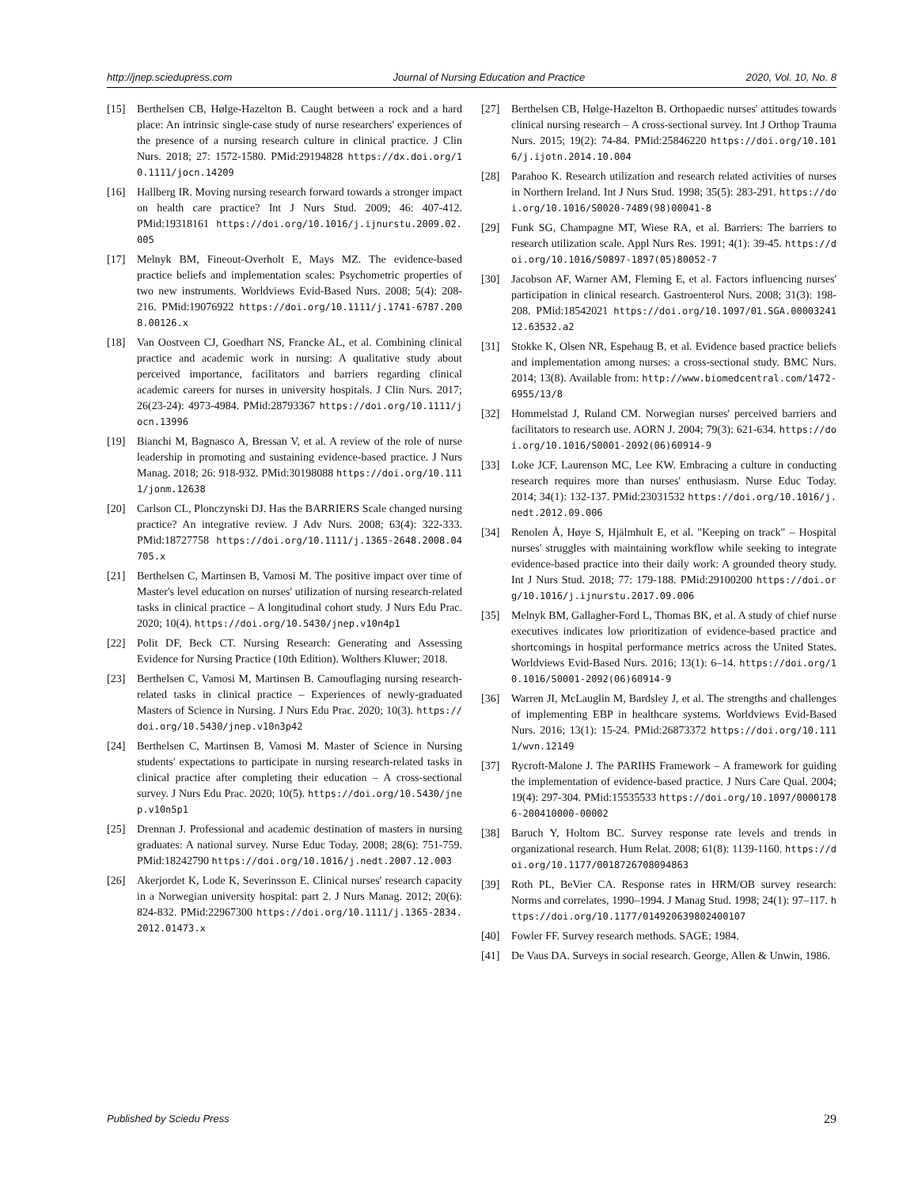http://jnep.sciedupress.com Journal of Nursing Education and Practice 2020, Vol. 10, No. 8
[15] Berthelsen CB, Hølge-Hazelton B. Caught between a rock and a hard place: An intrinsic single-case study of nurse researchers' experiences of the presence of a nursing research culture in clinical practice. J Clin Nurs. 2018; 27: 1572-1580. PMid:29194828 https://dx.doi.org/10.1111/jocn.14209
[16] Hallberg IR. Moving nursing research forward towards a stronger impact on health care practice? Int J Nurs Stud. 2009; 46: 407-412. PMid:19318161 https://doi.org/10.1016/j.ijnurstu.2009.02.005
[17] Melnyk BM, Fineout-Overholt E, Mays MZ. The evidence-based practice beliefs and implementation scales: Psychometric properties of two new instruments. Worldviews Evid-Based Nurs. 2008; 5(4): 208-216. PMid:19076922 https://doi.org/10.1111/j.1741-6787.2008.00126.x
[18] Van Oostveen CJ, Goedhart NS, Francke AL, et al. Combining clinical practice and academic work in nursing: A qualitative study about perceived importance, facilitators and barriers regarding clinical academic careers for nurses in university hospitals. J Clin Nurs. 2017; 26(23-24): 4973-4984. PMid:28793367 https://doi.org/10.1111/jocn.13996
[19] Bianchi M, Bagnasco A, Bressan V, et al. A review of the role of nurse leadership in promoting and sustaining evidence-based practice. J Nurs Manag. 2018; 26: 918-932. PMid:30198088 https://doi.org/10.1111/jonm.12638
[20] Carlson CL, Plonczynski DJ. Has the BARRIERS Scale changed nursing practice? An integrative review. J Adv Nurs. 2008; 63(4): 322-333. PMid:18727758 https://doi.org/10.1111/j.1365-2648.2008.04705.x
[21] Berthelsen C, Martinsen B, Vamosi M. The positive impact over time of Master's level education on nurses' utilization of nursing research-related tasks in clinical practice – A longitudinal cohort study. J Nurs Edu Prac. 2020; 10(4). https://doi.org/10.5430/jnep.v10n4p1
[22] Polit DF, Beck CT. Nursing Research: Generating and Assessing Evidence for Nursing Practice (10th Edition). Wolthers Kluwer; 2018.
[23] Berthelsen C, Vamosi M, Martinsen B. Camouflaging nursing research-related tasks in clinical practice – Experiences of newly-graduated Masters of Science in Nursing. J Nurs Edu Prac. 2020; 10(3). https://doi.org/10.5430/jnep.v10n3p42
[24] Berthelsen C, Martinsen B, Vamosi M. Master of Science in Nursing students' expectations to participate in nursing research-related tasks in clinical practice after completing their education – A cross-sectional survey. J Nurs Edu Prac. 2020; 10(5). https://doi.org/10.5430/jnep.v10n5p1
[25] Drennan J. Professional and academic destination of masters in nursing graduates: A national survey. Nurse Educ Today. 2008; 28(6): 751-759. PMid:18242790 https://doi.org/10.1016/j.nedt.2007.12.003
[26] Akerjordet K, Lode K, Severinsson E. Clinical nurses' research capacity in a Norwegian university hospital: part 2. J Nurs Manag. 2012; 20(6): 824-832. PMid:22967300 https://doi.org/10.1111/j.1365-2834.2012.01473.x
[27] Berthelsen CB, Hølge-Hazelton B. Orthopaedic nurses' attitudes towards clinical nursing research – A cross-sectional survey. Int J Orthop Trauma Nurs. 2015; 19(2): 74-84. PMid:25846220 https://doi.org/10.1016/j.ijotn.2014.10.004
[28] Parahoo K. Research utilization and research related activities of nurses in Northern Ireland. Int J Nurs Stud. 1998; 35(5): 283-291. https://doi.org/10.1016/S0020-7489(98)00041-8
[29] Funk SG, Champagne MT, Wiese RA, et al. Barriers: The barriers to research utilization scale. Appl Nurs Res. 1991; 4(1): 39-45. https://doi.org/10.1016/S0897-1897(05)80052-7
[30] Jacobson AF, Warner AM, Fleming E, et al. Factors influencing nurses' participation in clinical research. Gastroenterol Nurs. 2008; 31(3): 198-208. PMid:18542021 https://doi.org/10.1097/01.SGA.0000324112.63532.a2
[31] Stokke K, Olsen NR, Espehaug B, et al. Evidence based practice beliefs and implementation among nurses: a cross-sectional study. BMC Nurs. 2014; 13(8). Available from: http://www.biomedcentral.com/1472-6955/13/8
[32] Hommelstad J, Ruland CM. Norwegian nurses' perceived barriers and facilitators to research use. AORN J. 2004; 79(3): 621-634. https://doi.org/10.1016/S0001-2092(06)60914-9
[33] Loke JCF, Laurenson MC, Lee KW. Embracing a culture in conducting research requires more than nurses' enthusiasm. Nurse Educ Today. 2014; 34(1): 132-137. PMid:23031532 https://doi.org/10.1016/j.nedt.2012.09.006
[34] Renolen Å, Høye S, Hjälmhult E, et al. "Keeping on track" – Hospital nurses' struggles with maintaining workflow while seeking to integrate evidence-based practice into their daily work: A grounded theory study. Int J Nurs Stud. 2018; 77: 179-188. PMid:29100200 https://doi.org/10.1016/j.ijnurstu.2017.09.006
[35] Melnyk BM, Gallagher-Ford L, Thomas BK, et al. A study of chief nurse executives indicates low prioritization of evidence-based practice and shortcomings in hospital performance metrics across the United States. Worldviews Evid-Based Nurs. 2016; 13(1): 6–14. https://doi.org/10.1016/S0001-2092(06)60914-9
[36] Warren JI, McLauglin M, Bardsley J, et al. The strengths and challenges of implementing EBP in healthcare systems. Worldviews Evid-Based Nurs. 2016; 13(1): 15-24. PMid:26873372 https://doi.org/10.1111/wvn.12149
[37] Rycroft-Malone J. The PARIHS Framework – A framework for guiding the implementation of evidence-based practice. J Nurs Care Qual. 2004; 19(4): 297-304. PMid:15535533 https://doi.org/10.1097/00001786-200410000-00002
[38] Baruch Y, Holtom BC. Survey response rate levels and trends in organizational research. Hum Relat. 2008; 61(8): 1139-1160. https://doi.org/10.1177/0018726708094863
[39] Roth PL, BeVier CA. Response rates in HRM/OB survey research: Norms and correlates, 1990–1994. J Manag Stud. 1998; 24(1): 97–117. https://doi.org/10.1177/014920639802400107
[40] Fowler FF. Survey research methods. SAGE; 1984.
[41] De Vaus DA. Surveys in social research. George, Allen & Unwin, 1986.
Published by Sciedu Press 29